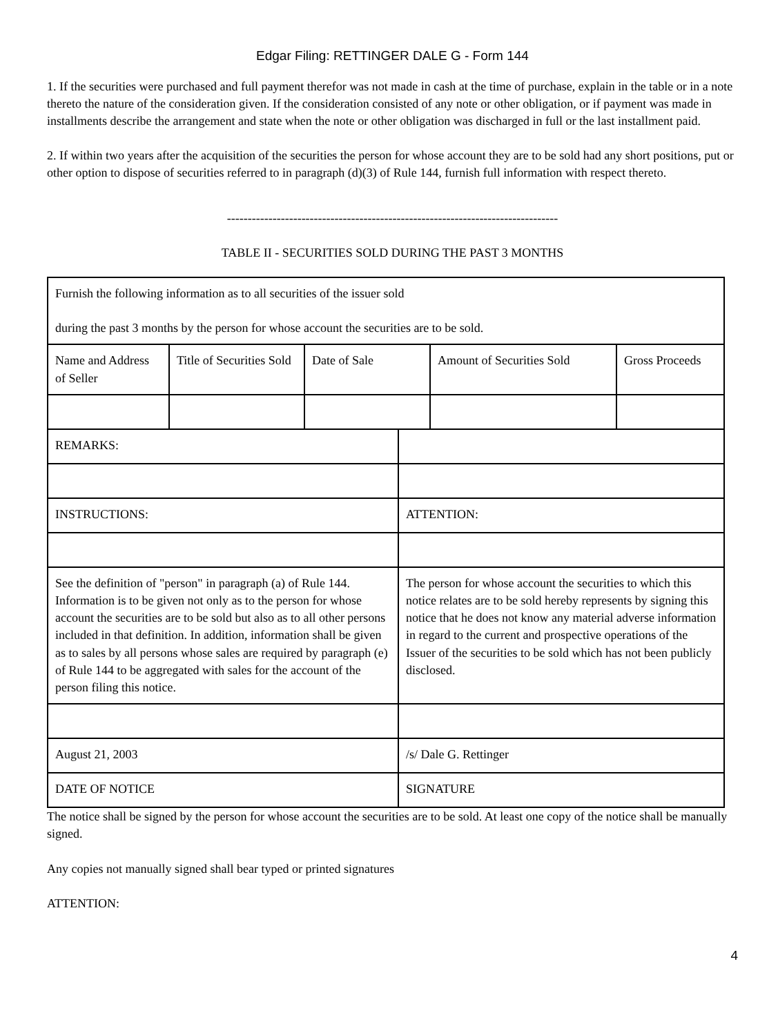Edgar Filing: RETTINGER DALE G - Form 144
1. If the securities were purchased and full payment therefor was not made in cash at the time of purchase, explain in the table or in a note thereto the nature of the consideration given. If the consideration consisted of any note or other obligation, or if payment was made in installments describe the arrangement and state when the note or other obligation was discharged in full or the last installment paid.
2. If within two years after the acquisition of the securities the person for whose account they are to be sold had any short positions, put or other option to dispose of securities referred to in paragraph (d)(3) of Rule 144, furnish full information with respect thereto.
--------------------------------------------------------------------------------
TABLE II - SECURITIES SOLD DURING THE PAST 3 MONTHS
| Furnish the following information as to all securities of the issuer sold during the past 3 months by the person for whose account the securities are to be sold. | | | | | |
| Name and Address of Seller | Title of Securities Sold | Date of Sale | | Amount of Securities Sold | Gross Proceeds |
| REMARKS: | | | | | |
| INSTRUCTIONS: | | | ATTENTION: | | |
| See the definition of "person" in paragraph (a) of Rule 144. Information is to be given not only as to the person for whose account the securities are to be sold but also as to all other persons included in that definition. In addition, information shall be given as to sales by all persons whose sales are required by paragraph (e) of Rule 144 to be aggregated with sales for the account of the person filing this notice. | | | The person for whose account the securities to which this notice relates are to be sold hereby represents by signing this notice that he does not know any material adverse information in regard to the current and prospective operations of the Issuer of the securities to be sold which has not been publicly disclosed. | | |
| August 21, 2003 | | | /s/ Dale G. Rettinger | | |
| DATE OF NOTICE | | | SIGNATURE | | |
The notice shall be signed by the person for whose account the securities are to be sold. At least one copy of the notice shall be manually signed.
Any copies not manually signed shall bear typed or printed signatures
ATTENTION:
4